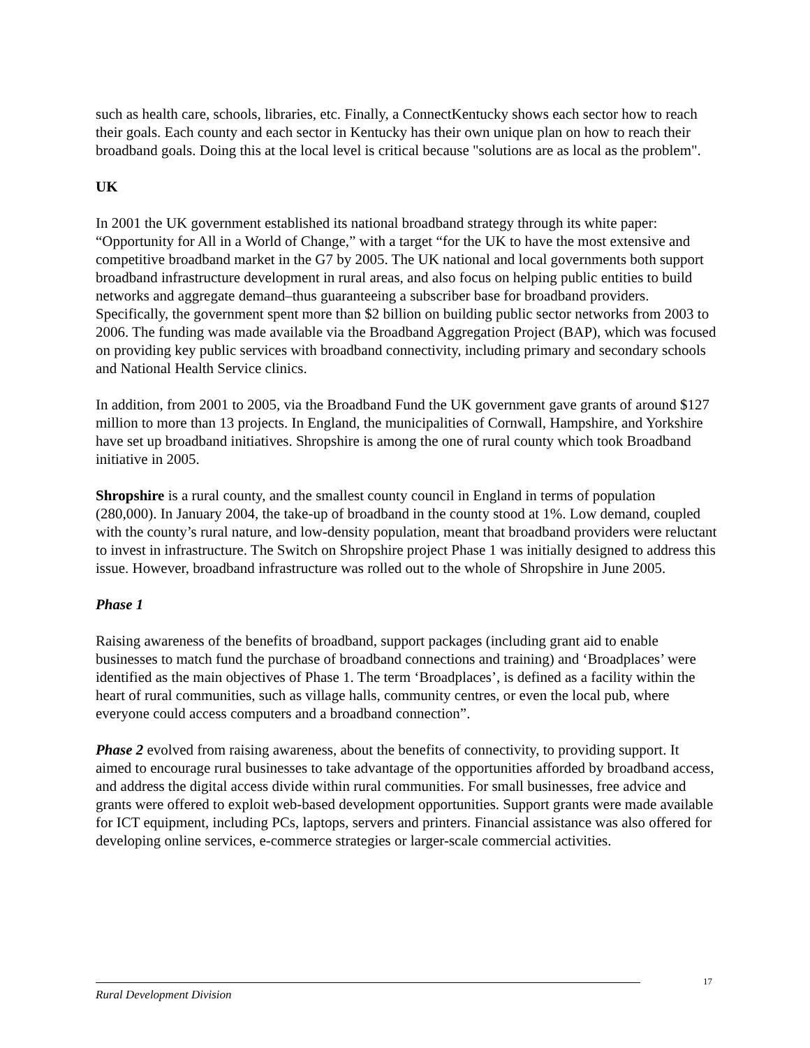such as health care, schools, libraries, etc. Finally, a ConnectKentucky shows each sector how to reach their goals. Each county and each sector in Kentucky has their own unique plan on how to reach their broadband goals. Doing this at the local level is critical because "solutions are as local as the problem".
UK
In 2001 the UK government established its national broadband strategy through its white paper: “Opportunity for All in a World of Change,” with a target “for the UK to have the most extensive and competitive broadband market in the G7 by 2005. The UK national and local governments both support broadband infrastructure development in rural areas, and also focus on helping public entities to build networks and aggregate demand–thus guaranteeing a subscriber base for broadband providers. Specifically, the government spent more than $2 billion on building public sector networks from 2003 to 2006. The funding was made available via the Broadband Aggregation Project (BAP), which was focused on providing key public services with broadband connectivity, including primary and secondary schools and National Health Service clinics.
In addition, from 2001 to 2005, via the Broadband Fund the UK government gave grants of around $127 million to more than 13 projects. In England, the municipalities of Cornwall, Hampshire, and Yorkshire have set up broadband initiatives. Shropshire is among the one of rural county which took Broadband initiative in 2005.
Shropshire is a rural county, and the smallest county council in England in terms of population (280,000). In January 2004, the take-up of broadband in the county stood at 1%. Low demand, coupled with the county’s rural nature, and low-density population, meant that broadband providers were reluctant to invest in infrastructure. The Switch on Shropshire project Phase 1 was initially designed to address this issue. However, broadband infrastructure was rolled out to the whole of Shropshire in June 2005.
Phase 1
Raising awareness of the benefits of broadband, support packages (including grant aid to enable businesses to match fund the purchase of broadband connections and training) and ‘Broadplaces’ were identified as the main objectives of Phase 1. The term ‘Broadplaces’, is defined as a facility within the heart of rural communities, such as village halls, community centres, or even the local pub, where everyone could access computers and a broadband connection”.
Phase 2 evolved from raising awareness, about the benefits of connectivity, to providing support. It aimed to encourage rural businesses to take advantage of the opportunities afforded by broadband access, and address the digital access divide within rural communities. For small businesses, free advice and grants were offered to exploit web-based development opportunities. Support grants were made available for ICT equipment, including PCs, laptops, servers and printers. Financial assistance was also offered for developing online services, e-commerce strategies or larger-scale commercial activities.
17
Rural Development Division